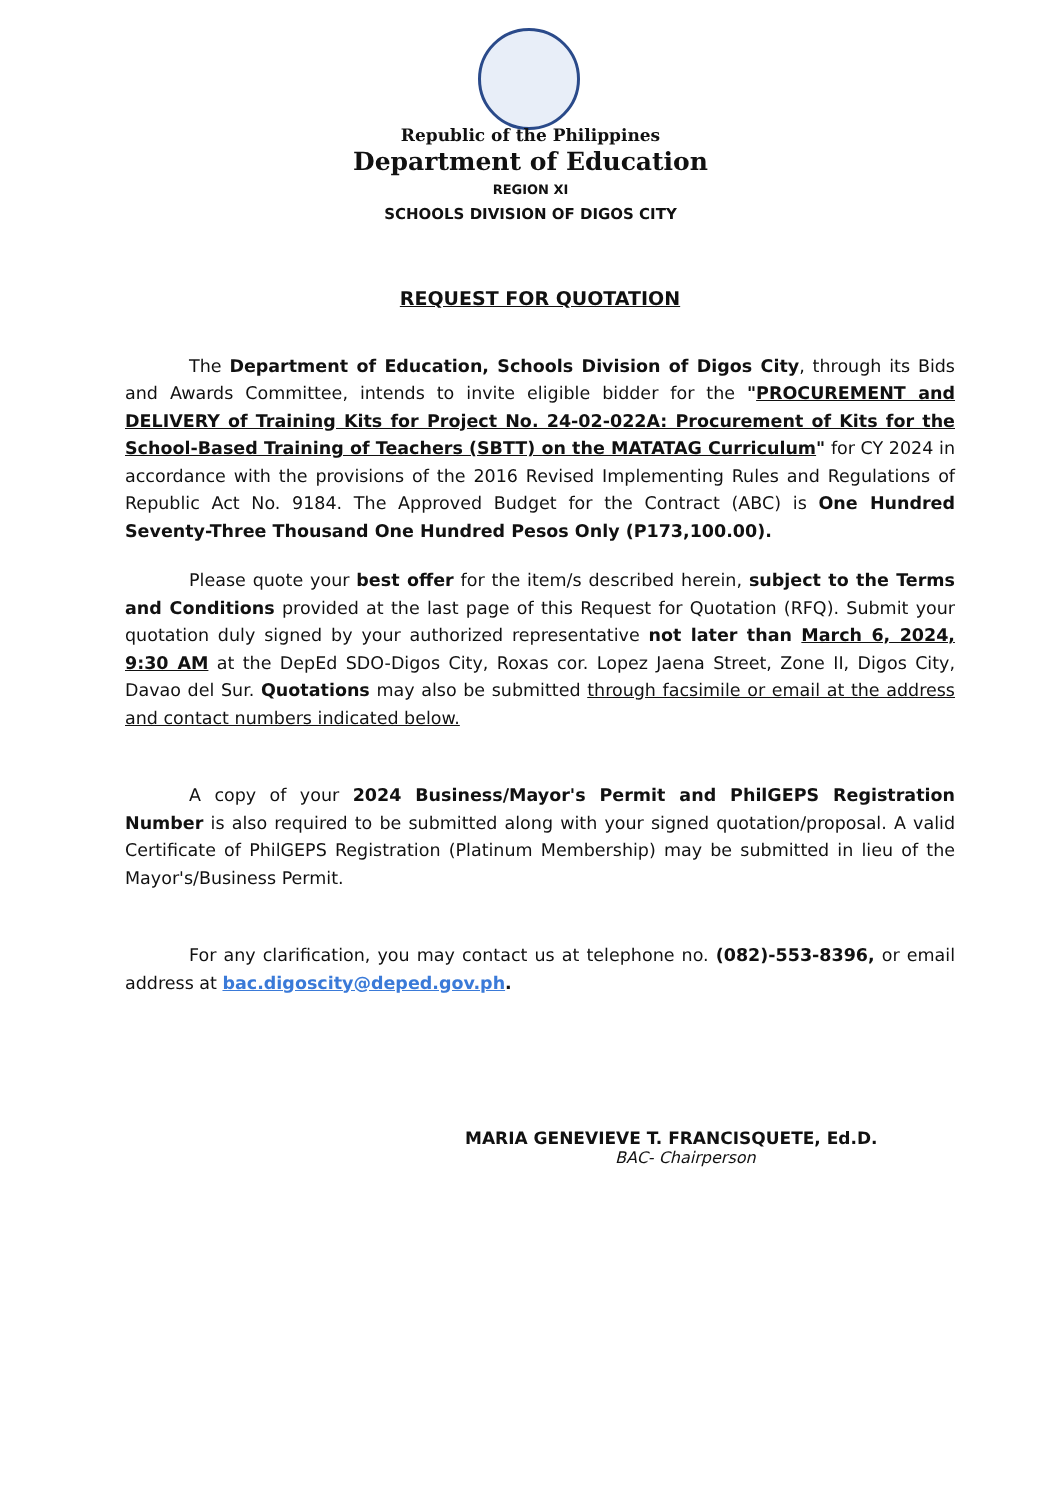Republic of the Philippines
Department of Education
REGION XI
SCHOOLS DIVISION OF DIGOS CITY
REQUEST FOR QUOTATION
The Department of Education, Schools Division of Digos City, through its Bids and Awards Committee, intends to invite eligible bidder for the "PROCUREMENT and DELIVERY of Training Kits for Project No. 24-02-022A: Procurement of Kits for the School-Based Training of Teachers (SBTT) on the MATATAG Curriculum" for CY 2024 in accordance with the provisions of the 2016 Revised Implementing Rules and Regulations of Republic Act No. 9184. The Approved Budget for the Contract (ABC) is One Hundred Seventy-Three Thousand One Hundred Pesos Only (P173,100.00).
Please quote your best offer for the item/s described herein, subject to the Terms and Conditions provided at the last page of this Request for Quotation (RFQ). Submit your quotation duly signed by your authorized representative not later than March 6, 2024, 9:30 AM at the DepEd SDO-Digos City, Roxas cor. Lopez Jaena Street, Zone II, Digos City, Davao del Sur. Quotations may also be submitted through facsimile or email at the address and contact numbers indicated below.
A copy of your 2024 Business/Mayor's Permit and PhilGEPS Registration Number is also required to be submitted along with your signed quotation/proposal. A valid Certificate of PhilGEPS Registration (Platinum Membership) may be submitted in lieu of the Mayor's/Business Permit.
For any clarification, you may contact us at telephone no. (082)-553-8396, or email address at bac.digoscity@deped.gov.ph.
MARIA GENEVIEVE T. FRANCISQUETE, Ed.D.
BAC- Chairperson